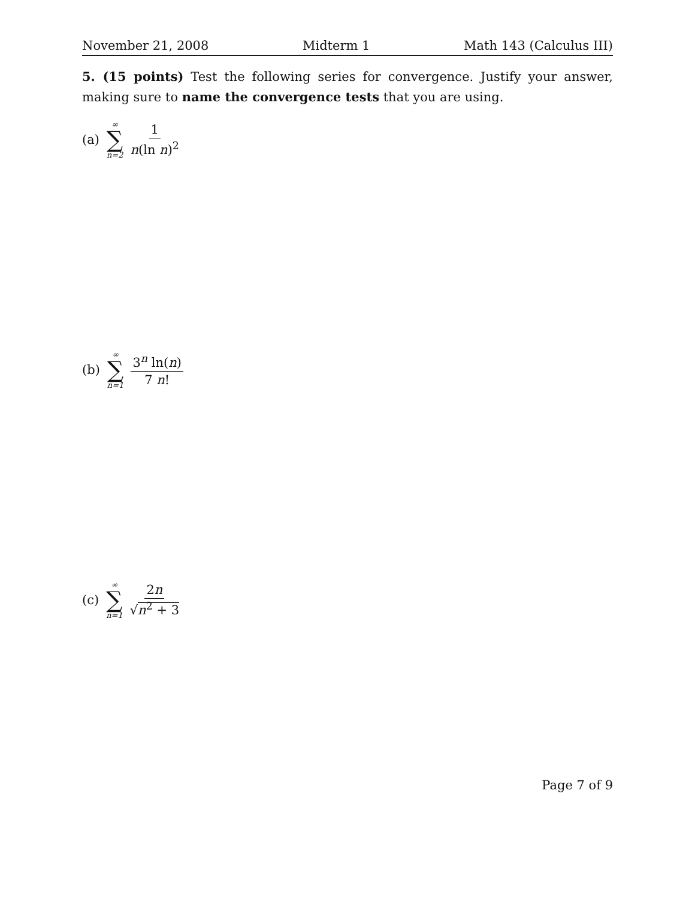November 21, 2008 Midterm 1 Math 143 (Calculus III)
5. (15 points) Test the following series for convergence. Justify your answer, making sure to name the convergence tests that you are using.
(a) ∞ ∑ n=2 1 n(ln n)<sup>2</sup>
(b) ∞ ∑ n=1 3<sup>n</sup> ln(n) 7 n!
(c) ∞ ∑ n=1 2n √n<sup>2</sup> + 3
Page 7 of 9